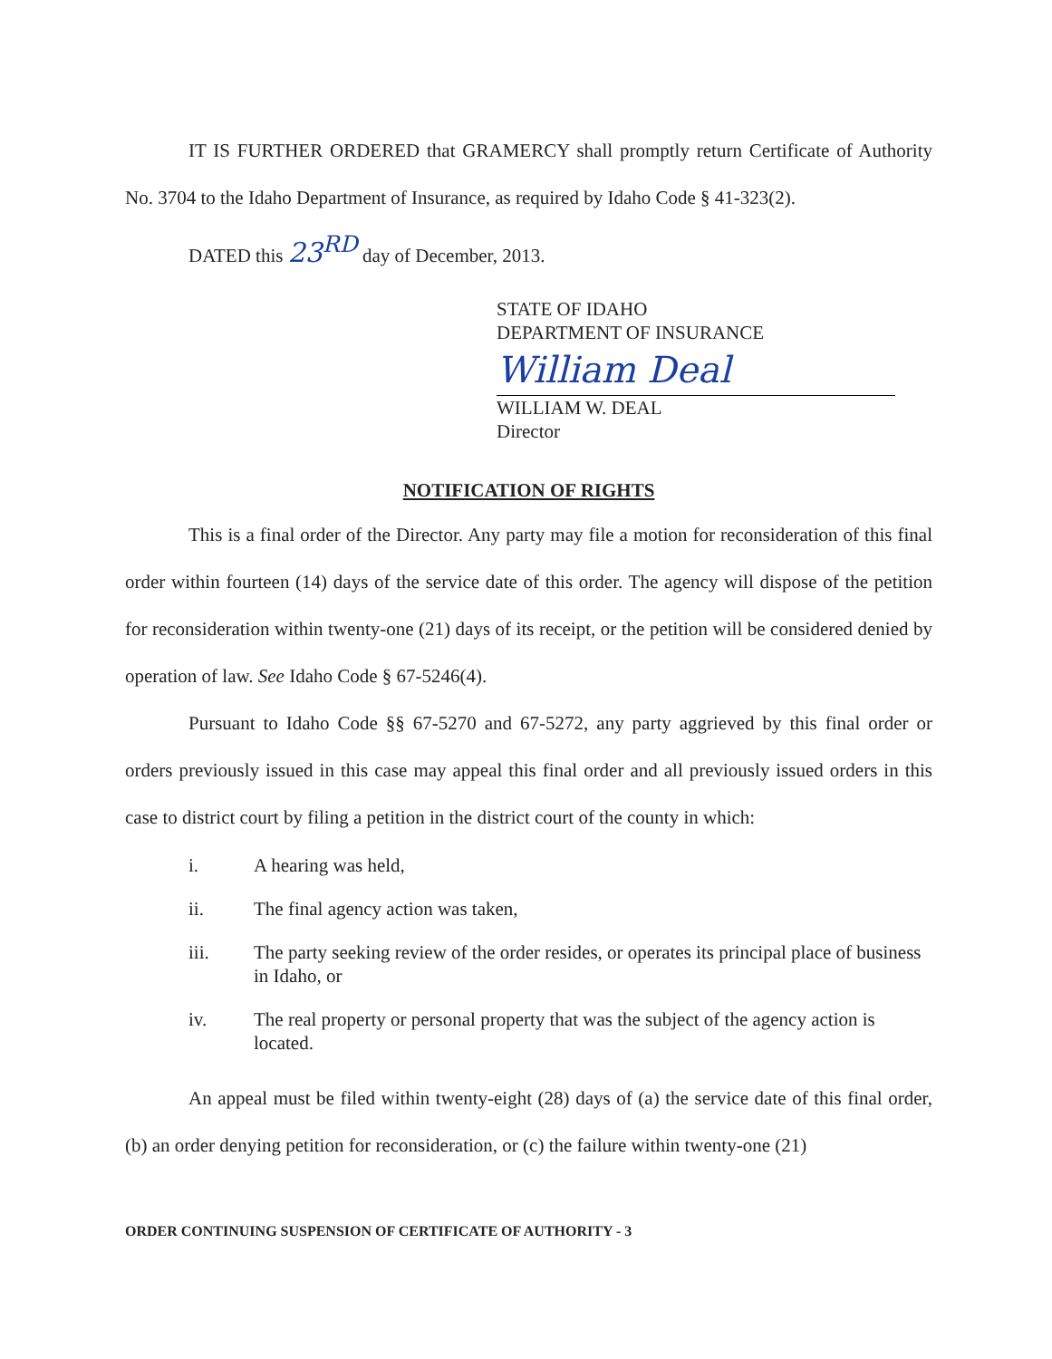IT IS FURTHER ORDERED that GRAMERCY shall promptly return Certificate of Authority No. 3704 to the Idaho Department of Insurance, as required by Idaho Code § 41-323(2).
DATED this 23<sup>RD</sup> day of December, 2013.
STATE OF IDAHO
DEPARTMENT OF INSURANCE
William Deal
WILLIAM W. DEAL
Director
NOTIFICATION OF RIGHTS
This is a final order of the Director. Any party may file a motion for reconsideration of this final order within fourteen (14) days of the service date of this order. The agency will dispose of the petition for reconsideration within twenty-one (21) days of its receipt, or the petition will be considered denied by operation of law. See Idaho Code § 67-5246(4).
Pursuant to Idaho Code §§ 67-5270 and 67-5272, any party aggrieved by this final order or orders previously issued in this case may appeal this final order and all previously issued orders in this case to district court by filing a petition in the district court of the county in which:
i. A hearing was held,
ii. The final agency action was taken,
iii. The party seeking review of the order resides, or operates its principal place of business in Idaho, or
iv. The real property or personal property that was the subject of the agency action is located.
An appeal must be filed within twenty-eight (28) days of (a) the service date of this final order, (b) an order denying petition for reconsideration, or (c) the failure within twenty-one (21)
ORDER CONTINUING SUSPENSION OF CERTIFICATE OF AUTHORITY - 3